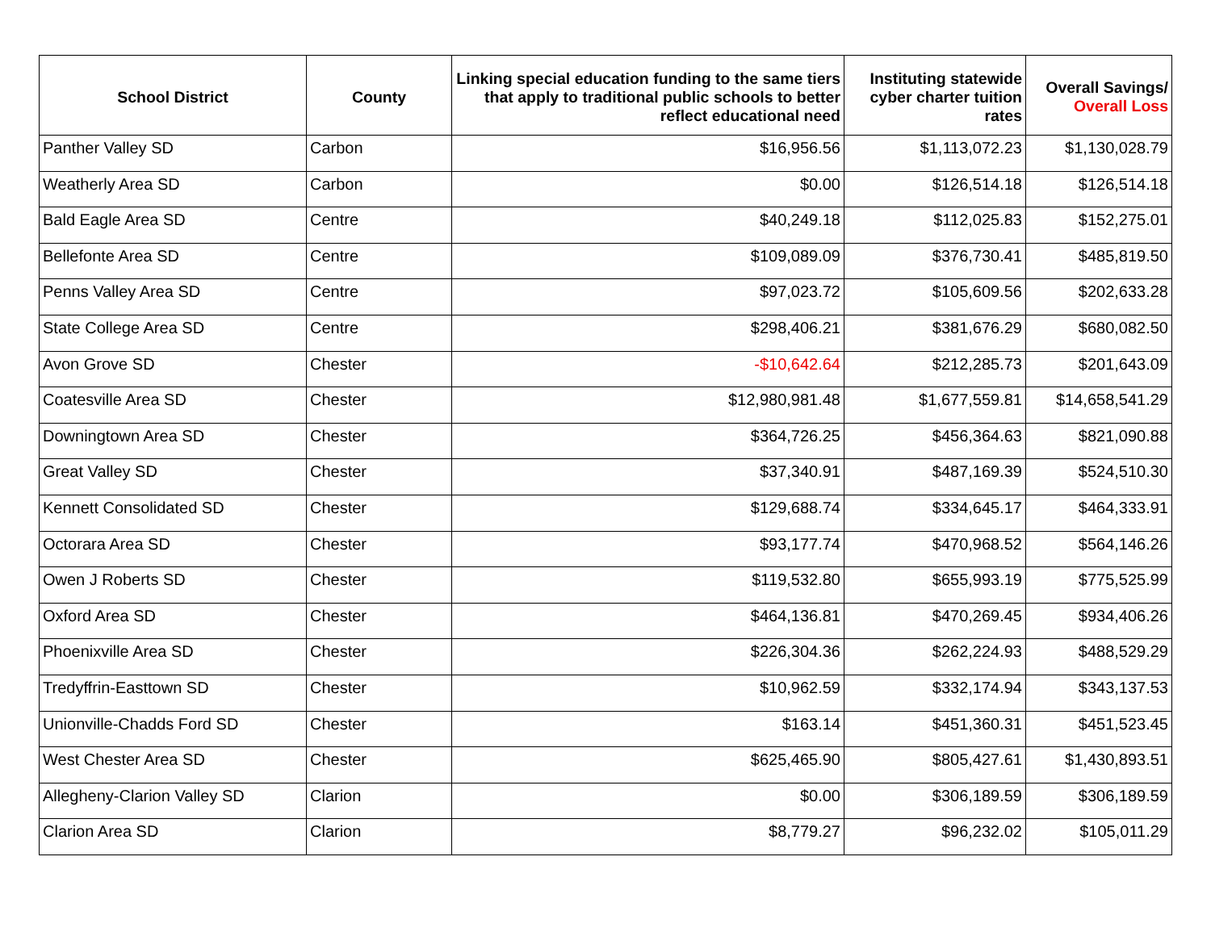| School District | County | Linking special education funding to the same tiers that apply to traditional public schools to better reflect educational need | Instituting statewide cyber charter tuition rates | Overall Savings/ Overall Loss |
| --- | --- | --- | --- | --- |
| Panther Valley SD | Carbon | $16,956.56 | $1,113,072.23 | $1,130,028.79 |
| Weatherly Area SD | Carbon | $0.00 | $126,514.18 | $126,514.18 |
| Bald Eagle Area SD | Centre | $40,249.18 | $112,025.83 | $152,275.01 |
| Bellefonte Area SD | Centre | $109,089.09 | $376,730.41 | $485,819.50 |
| Penns Valley Area SD | Centre | $97,023.72 | $105,609.56 | $202,633.28 |
| State College Area SD | Centre | $298,406.21 | $381,676.29 | $680,082.50 |
| Avon Grove SD | Chester | -$10,642.64 | $212,285.73 | $201,643.09 |
| Coatesville Area SD | Chester | $12,980,981.48 | $1,677,559.81 | $14,658,541.29 |
| Downingtown Area SD | Chester | $364,726.25 | $456,364.63 | $821,090.88 |
| Great Valley SD | Chester | $37,340.91 | $487,169.39 | $524,510.30 |
| Kennett Consolidated SD | Chester | $129,688.74 | $334,645.17 | $464,333.91 |
| Octorara Area SD | Chester | $93,177.74 | $470,968.52 | $564,146.26 |
| Owen J Roberts SD | Chester | $119,532.80 | $655,993.19 | $775,525.99 |
| Oxford Area SD | Chester | $464,136.81 | $470,269.45 | $934,406.26 |
| Phoenixville Area SD | Chester | $226,304.36 | $262,224.93 | $488,529.29 |
| Tredyffrin-Easttown SD | Chester | $10,962.59 | $332,174.94 | $343,137.53 |
| Unionville-Chadds Ford SD | Chester | $163.14 | $451,360.31 | $451,523.45 |
| West Chester Area SD | Chester | $625,465.90 | $805,427.61 | $1,430,893.51 |
| Allegheny-Clarion Valley SD | Clarion | $0.00 | $306,189.59 | $306,189.59 |
| Clarion Area SD | Clarion | $8,779.27 | $96,232.02 | $105,011.29 |